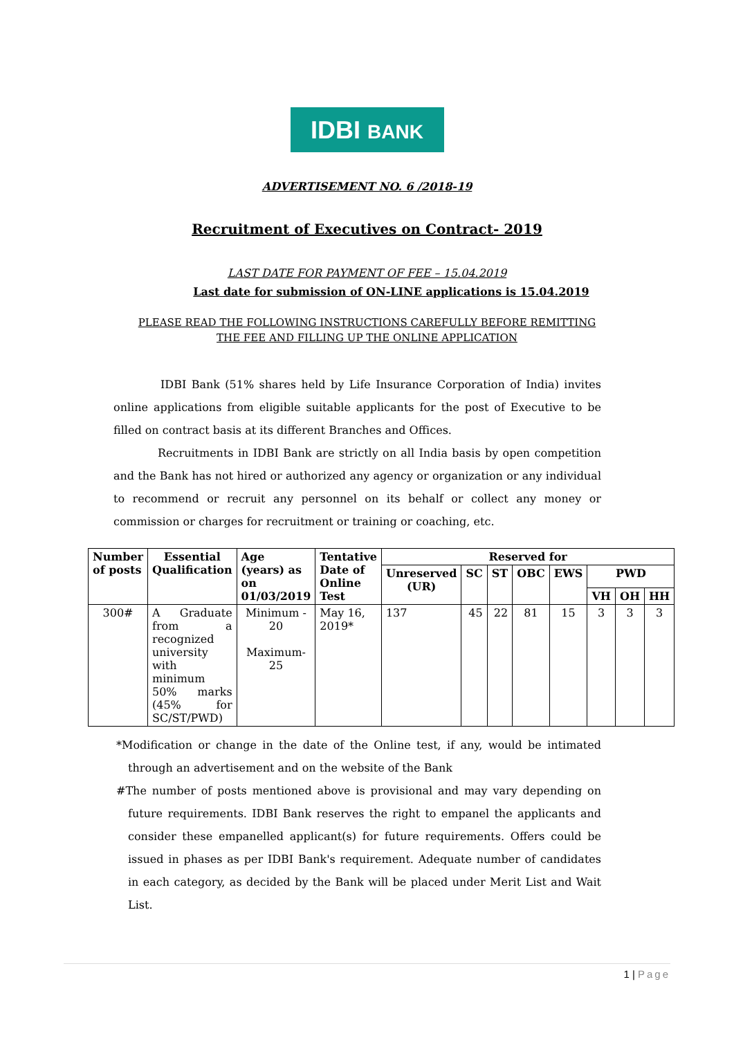IDBI BANK
ADVERTISEMENT NO. 6 /2018-19
Recruitment of Executives on Contract- 2019
LAST DATE FOR PAYMENT OF FEE – 15.04.2019
Last date for submission of ON-LINE applications is 15.04.2019
PLEASE READ THE FOLLOWING INSTRUCTIONS CAREFULLY BEFORE REMITTING
THE FEE AND FILLING UP THE ONLINE APPLICATION
IDBI Bank (51% shares held by Life Insurance Corporation of India) invites online applications from eligible suitable applicants for the post of Executive to be filled on contract basis at its different Branches and Offices.
Recruitments in IDBI Bank are strictly on all India basis by open competition and the Bank has not hired or authorized any agency or organization or any individual to recommend or recruit any personnel on its behalf or collect any money or commission or charges for recruitment or training or coaching, etc.
| Number of posts | Essential Qualification | Age (years) as on 01/03/2019 | Tentative Date of Online Test | Reserved for | | | | | | | |
| --- | --- | --- | --- | --- | --- | --- | --- | --- | --- | --- | --- |
| | | | | Unreserved (UR) | SC | ST | OBC | EWS | PWD | | |
| | | | | | | | | | VH | OH | HH |
| 300# | A Graduate from a recognized university with minimum 50% marks (45% for SC/ST/PWD) | Minimum - 20 Maximum-25 | May 16, 2019* | 137 | 45 | 22 | 81 | 15 | 3 | 3 | 3 |
*Modification or change in the date of the Online test, if any, would be intimated through an advertisement and on the website of the Bank
#The number of posts mentioned above is provisional and may vary depending on future requirements. IDBI Bank reserves the right to empanel the applicants and consider these empanelled applicant(s) for future requirements. Offers could be issued in phases as per IDBI Bank's requirement. Adequate number of candidates in each category, as decided by the Bank will be placed under Merit List and Wait List.
1 | Page